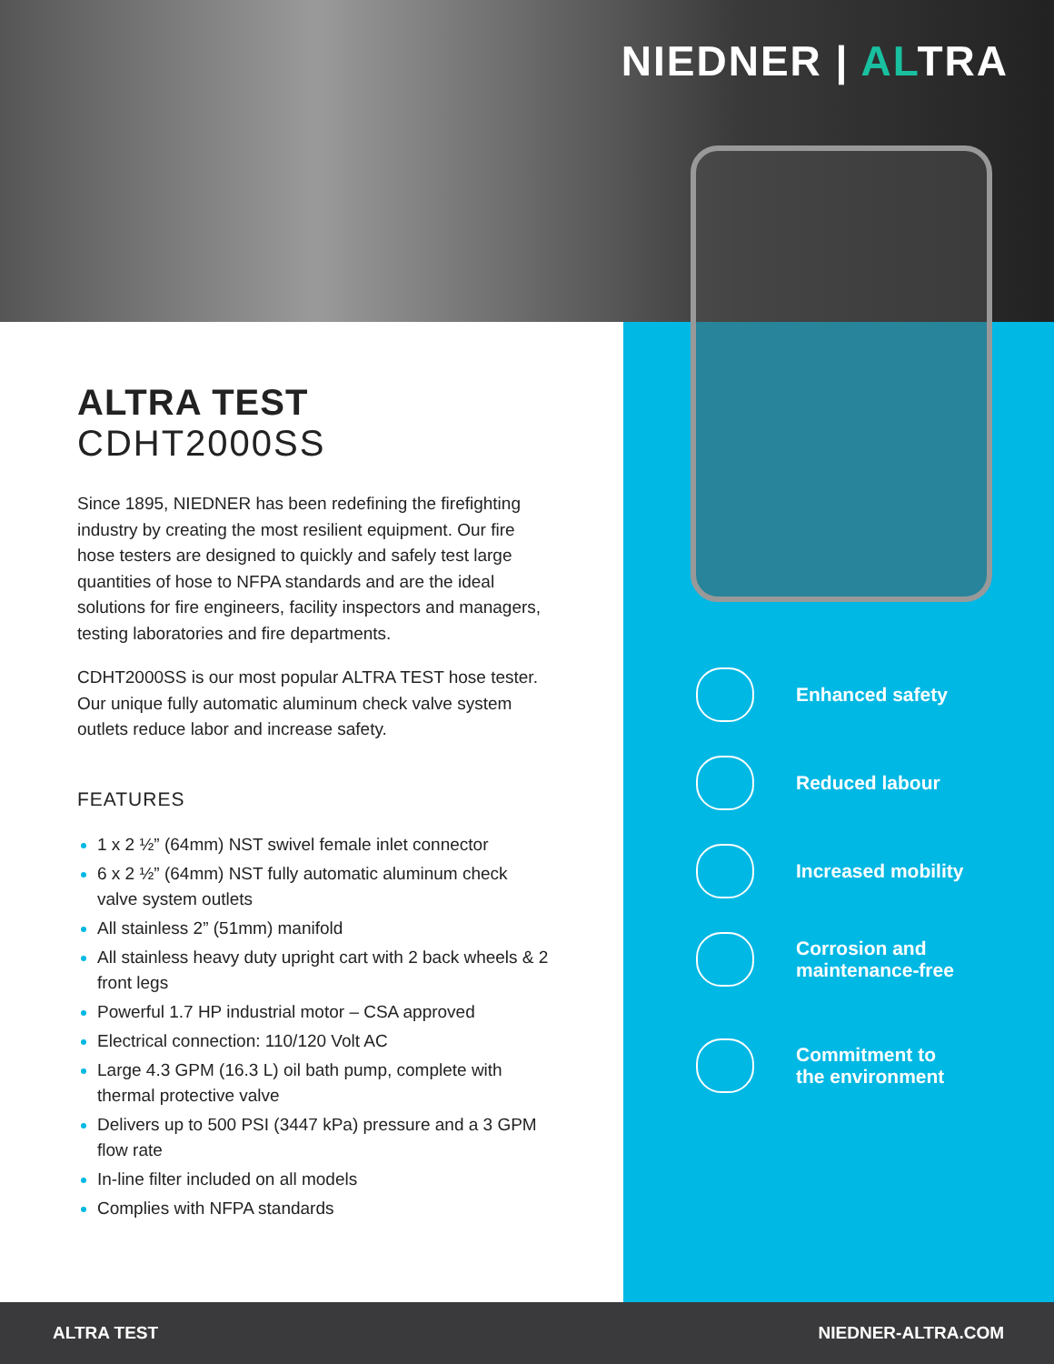NIEDNER | ALTRA
ALTRA TEST
CDHT2000SS
Since 1895, NIEDNER has been redefining the firefighting industry by creating the most resilient equipment. Our fire hose testers are designed to quickly and safely test large quantities of hose to NFPA standards and are the ideal solutions for fire engineers, facility inspectors and managers, testing laboratories and fire departments.
CDHT2000SS is our most popular ALTRA TEST hose tester. Our unique fully automatic aluminum check valve system outlets reduce labor and increase safety.
FEATURES
1 x 2 ½” (64mm) NST swivel female inlet connector
6 x 2 ½” (64mm) NST fully automatic aluminum check valve system outlets
All stainless 2” (51mm) manifold
All stainless heavy duty upright cart with 2 back wheels & 2 front legs
Powerful 1.7 HP industrial motor – CSA approved
Electrical connection: 110/120 Volt AC
Large 4.3 GPM (16.3 L) oil bath pump, complete with thermal protective valve
Delivers up to 500 PSI (3447 kPa) pressure and a 3 GPM flow rate
In-line filter included on all models
Complies with NFPA standards
Enhanced safety
Reduced labour
Increased mobility
Corrosion and
maintenance-free
Commitment to
the environment
ALTRA TEST NIEDNER-ALTRA.COM